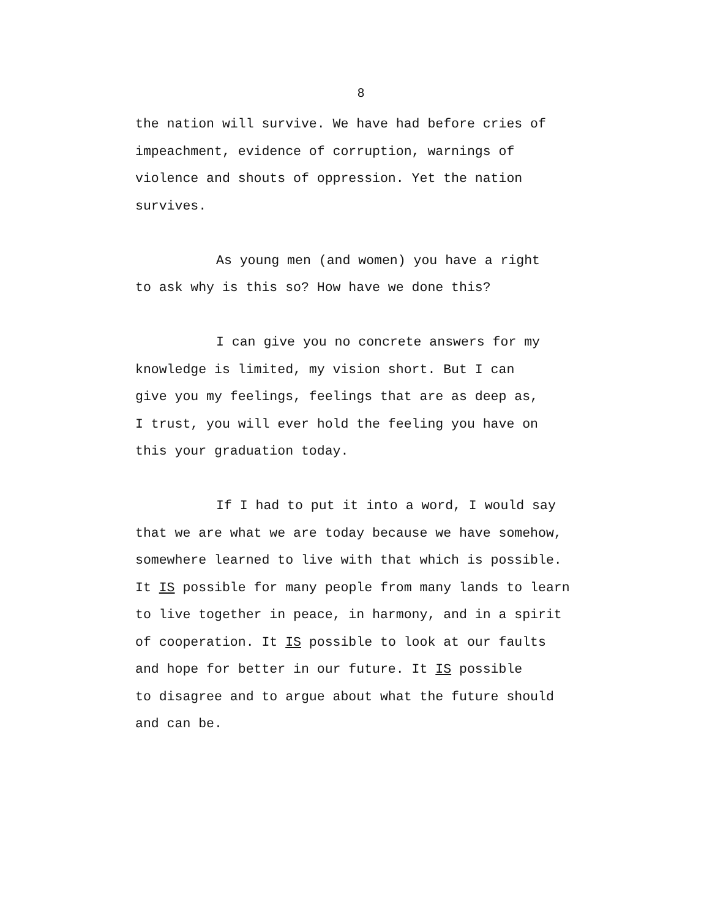8
the nation will survive. We have had before cries of
impeachment, evidence of corruption, warnings of
violence and shouts of oppression. Yet the nation
survives.
As young men (and women) you have a right
to ask why is this so? How have we done this?
I can give you no concrete answers for my
knowledge is limited, my vision short. But I can
give you my feelings, feelings that are as deep as,
I trust, you will ever hold the feeling you have on
this your graduation today.
If I had to put it into a word, I would say
that we are what we are today because we have somehow,
somewhere learned to live with that which is possible.
It IS possible for many people from many lands to learn
to live together in peace, in harmony, and in a spirit
of cooperation. It IS possible to look at our faults
and hope for better in our future. It IS possible
to disagree and to argue about what the future should
and can be.